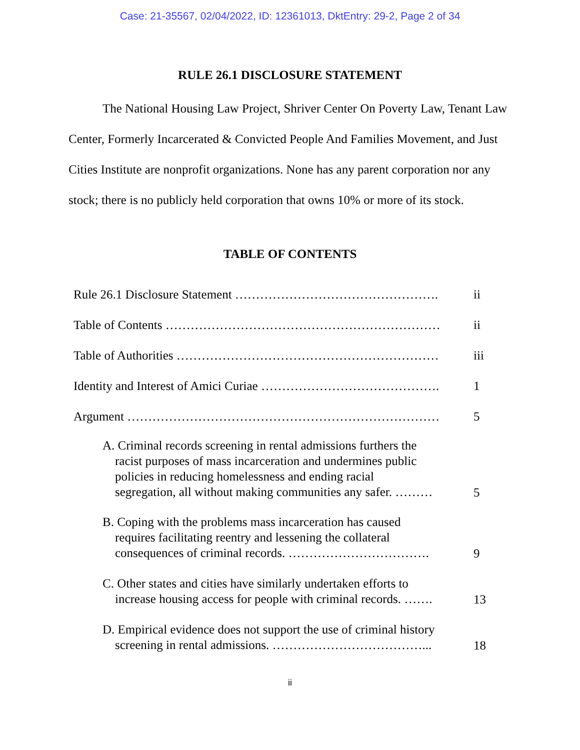Case: 21-35567, 02/04/2022, ID: 12361013, DktEntry: 29-2, Page 2 of 34
RULE 26.1 DISCLOSURE STATEMENT
The National Housing Law Project, Shriver Center On Poverty Law, Tenant Law Center, Formerly Incarcerated & Convicted People And Families Movement, and Just Cities Institute are nonprofit organizations. None has any parent corporation nor any stock; there is no publicly held corporation that owns 10% or more of its stock.
TABLE OF CONTENTS
| Rule 26.1 Disclosure Statement …………………………………………. | ii |
| Table of Contents ………………………………………………………… | ii |
| Table of Authorities ……………………………………………………… | iii |
| Identity and Interest of Amici Curiae ……………………………………. | 1 |
| Argument ………………………………………………………………… | 5 |
| A. Criminal records screening in rental admissions furthers the racist purposes of mass incarceration and undermines public policies in reducing homelessness and ending racial segregation, all without making communities any safer. ……… | 5 |
| B. Coping with the problems mass incarceration has caused requires facilitating reentry and lessening the collateral consequences of criminal records. ……………………………. | 9 |
| C. Other states and cities have similarly undertaken efforts to increase housing access for people with criminal records. ……. | 13 |
| D. Empirical evidence does not support the use of criminal history screening in rental admissions. ………………………………... | 18 |
ii